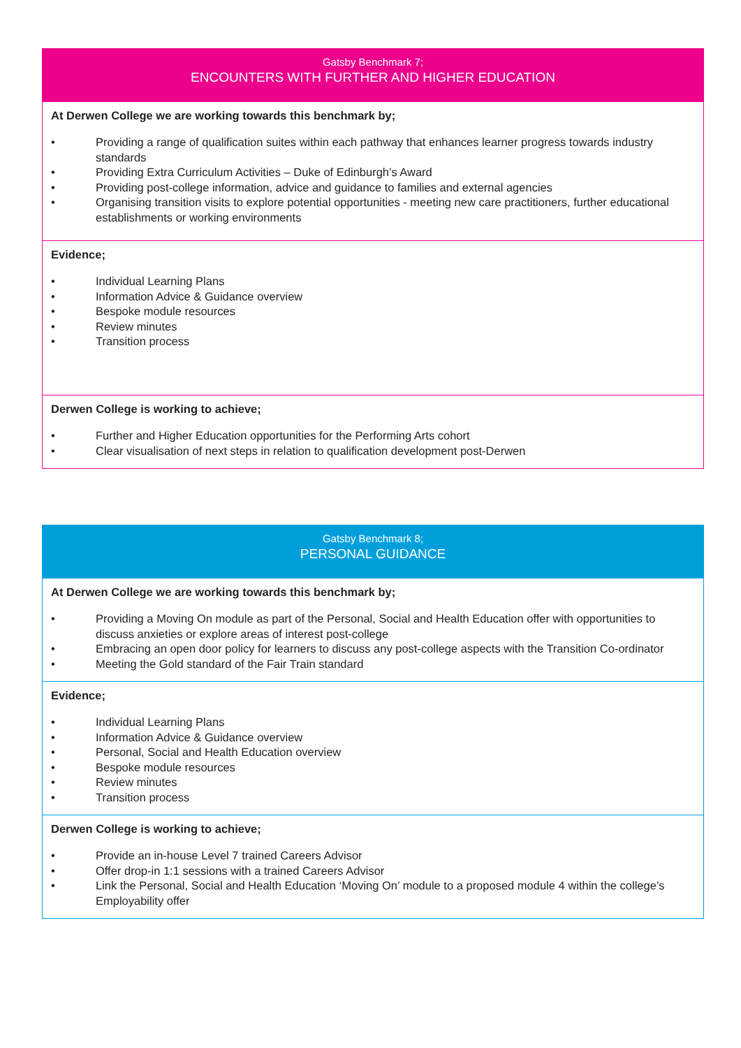Gatsby Benchmark 7;
ENCOUNTERS WITH FURTHER AND HIGHER EDUCATION
At Derwen College we are working towards this benchmark by;
• Providing a range of qualification suites within each pathway that enhances learner progress towards industry standards
• Providing Extra Curriculum Activities – Duke of Edinburgh’s Award
• Providing post-college information, advice and guidance to families and external agencies
• Organising transition visits to explore potential opportunities - meeting new care practitioners, further educational establishments or working environments
Evidence;
• Individual Learning Plans
• Information Advice & Guidance overview
• Bespoke module resources
• Review minutes
• Transition process
Derwen College is working to achieve;
• Further and Higher Education opportunities for the Performing Arts cohort
• Clear visualisation of next steps in relation to qualification development post-Derwen
Gatsby Benchmark 8;
PERSONAL GUIDANCE
At Derwen College we are working towards this benchmark by;
• Providing a Moving On module as part of the Personal, Social and Health Education offer with opportunities to discuss anxieties or explore areas of interest post-college
• Embracing an open door policy for learners to discuss any post-college aspects with the Transition Co-ordinator
• Meeting the Gold standard of the Fair Train standard
Evidence;
• Individual Learning Plans
• Information Advice & Guidance overview
• Personal, Social and Health Education overview
• Bespoke module resources
• Review minutes
• Transition process
Derwen College is working to achieve;
• Provide an in-house Level 7 trained Careers Advisor
• Offer drop-in 1:1 sessions with a trained Careers Advisor
• Link the Personal, Social and Health Education ‘Moving On’ module to a proposed module 4 within the college’s Employability offer